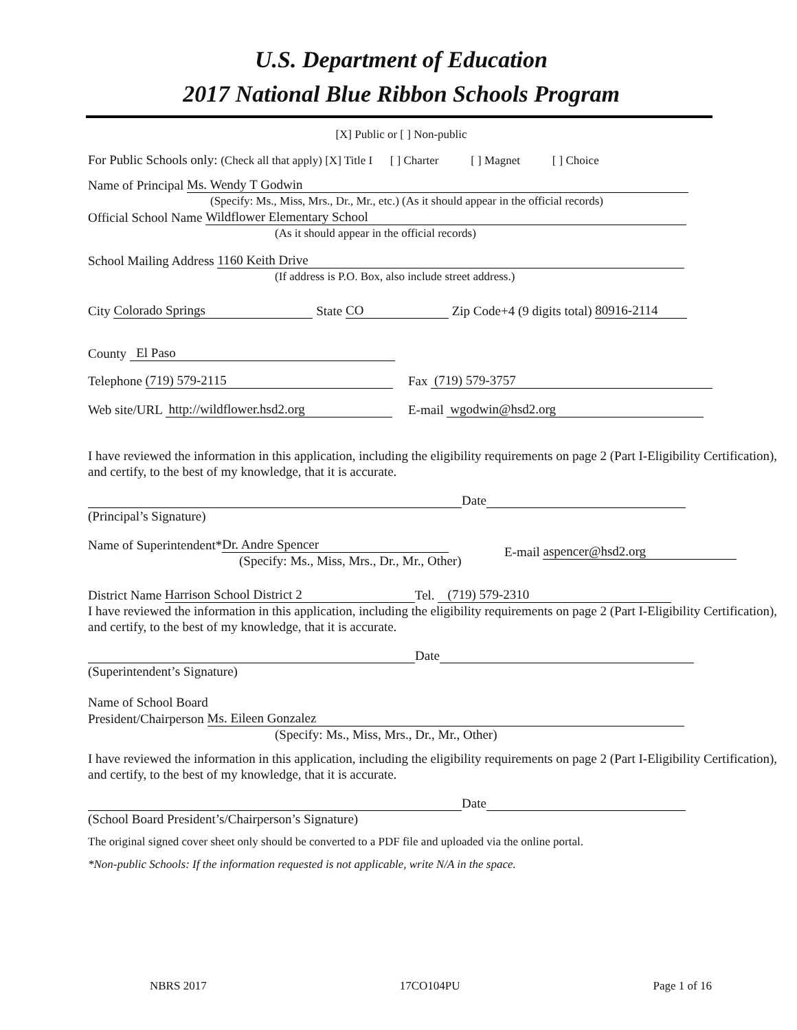U.S. Department of Education
2017 National Blue Ribbon Schools Program
[X] Public or [ ] Non-public
For Public Schools only: (Check all that apply) [X] Title I [ ] Charter [ ] Magnet [ ] Choice
Name of Principal Ms. Wendy T Godwin
(Specify: Ms., Miss, Mrs., Dr., Mr., etc.) (As it should appear in the official records)
Official School Name Wildflower Elementary School
(As it should appear in the official records)
School Mailing Address 1160 Keith Drive
(If address is P.O. Box, also include street address.)
City Colorado Springs State CO Zip Code+4 (9 digits total) 80916-2114
County El Paso
Telephone (719) 579-2115 Fax (719) 579-3757
Web site/URL http://wildflower.hsd2.org E-mail wgodwin@hsd2.org
I have reviewed the information in this application, including the eligibility requirements on page 2 (Part I-Eligibility Certification), and certify, to the best of my knowledge, that it is accurate.
Date
(Principal’s Signature)
Name of Superintendent* Dr. Andre Spencer
(Specify: Ms., Miss, Mrs., Dr., Mr., Other)
E-mail aspencer@hsd2.org
District Name Harrison School District 2 Tel. (719) 579-2310
I have reviewed the information in this application, including the eligibility requirements on page 2 (Part I-Eligibility Certification), and certify, to the best of my knowledge, that it is accurate.
Date
(Superintendent’s Signature)
Name of School Board
President/Chairperson Ms. Eileen Gonzalez
(Specify: Ms., Miss, Mrs., Dr., Mr., Other)
I have reviewed the information in this application, including the eligibility requirements on page 2 (Part I-Eligibility Certification), and certify, to the best of my knowledge, that it is accurate.
Date
(School Board President’s/Chairperson’s Signature)
The original signed cover sheet only should be converted to a PDF file and uploaded via the online portal.
*Non-public Schools: If the information requested is not applicable, write N/A in the space.
NBRS 2017 17CO104PU Page 1 of 16